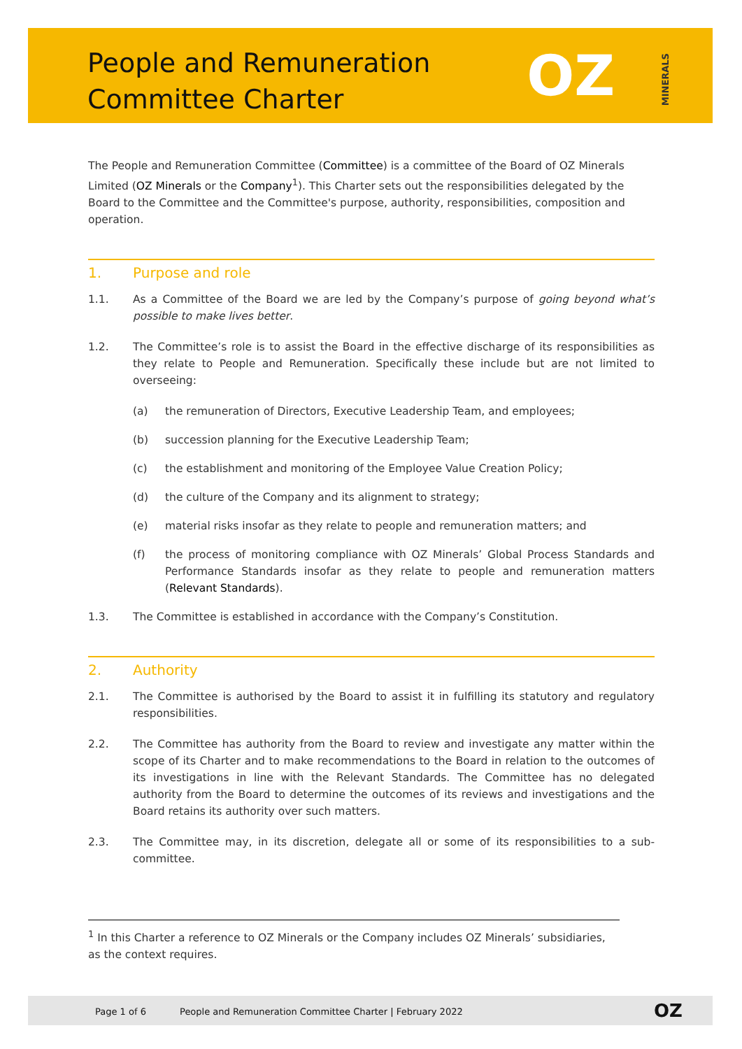People and Remuneration
Committee Charter
OZ MINERALS
The People and Remuneration Committee (Committee) is a committee of the Board of OZ Minerals Limited (OZ Minerals or the Company<sup>1</sup>). This Charter sets out the responsibilities delegated by the Board to the Committee and the Committee's purpose, authority, responsibilities, composition and operation.
1. Purpose and role
1.1. As a Committee of the Board we are led by the Company’s purpose of going beyond what’s possible to make lives better.
1.2. The Committee’s role is to assist the Board in the effective discharge of its responsibilities as they relate to People and Remuneration. Specifically these include but are not limited to overseeing:
(a) the remuneration of Directors, Executive Leadership Team, and employees;
(b) succession planning for the Executive Leadership Team;
(c) the establishment and monitoring of the Employee Value Creation Policy;
(d) the culture of the Company and its alignment to strategy;
(e) material risks insofar as they relate to people and remuneration matters; and
(f) the process of monitoring compliance with OZ Minerals’ Global Process Standards and Performance Standards insofar as they relate to people and remuneration matters (Relevant Standards).
1.3. The Committee is established in accordance with the Company’s Constitution.
2. Authority
2.1. The Committee is authorised by the Board to assist it in fulfilling its statutory and regulatory responsibilities.
2.2. The Committee has authority from the Board to review and investigate any matter within the scope of its Charter and to make recommendations to the Board in relation to the outcomes of its investigations in line with the Relevant Standards. The Committee has no delegated authority from the Board to determine the outcomes of its reviews and investigations and the Board retains its authority over such matters.
2.3. The Committee may, in its discretion, delegate all or some of its responsibilities to a sub-committee.
<sup>1</sup> In this Charter a reference to OZ Minerals or the Company includes OZ Minerals’ subsidiaries, as the context requires.
Page 1 of 6 People and Remuneration Committee Charter | February 2022 OZ